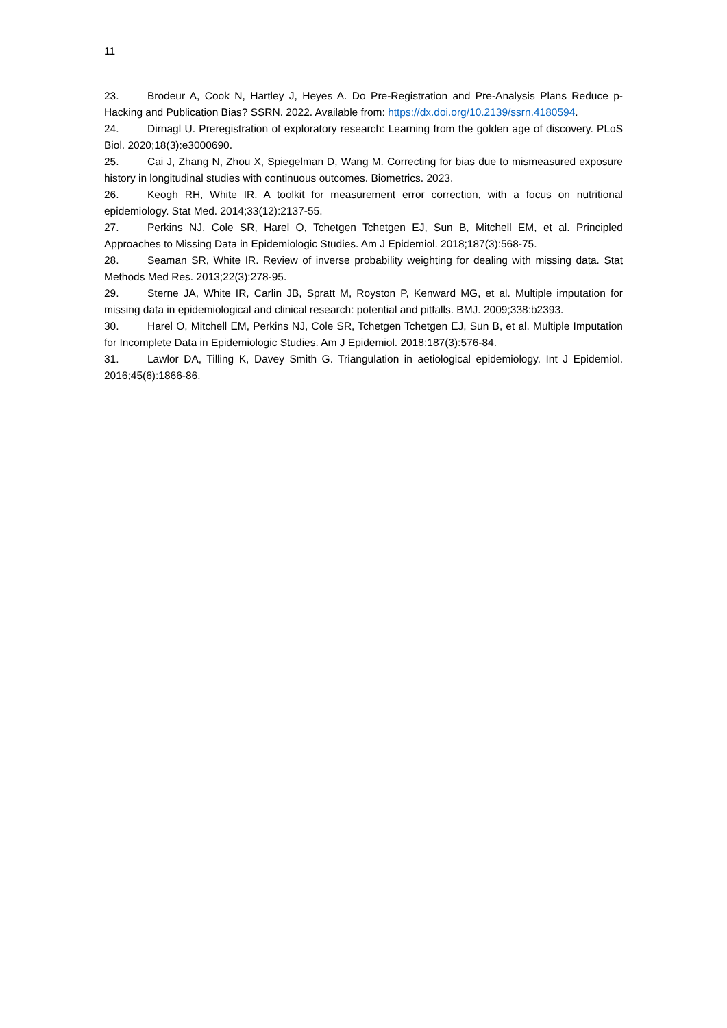11
23. Brodeur A, Cook N, Hartley J, Heyes A. Do Pre-Registration and Pre-Analysis Plans Reduce p-Hacking and Publication Bias? SSRN. 2022. Available from: https://dx.doi.org/10.2139/ssrn.4180594.
24. Dirnagl U. Preregistration of exploratory research: Learning from the golden age of discovery. PLoS Biol. 2020;18(3):e3000690.
25. Cai J, Zhang N, Zhou X, Spiegelman D, Wang M. Correcting for bias due to mismeasured exposure history in longitudinal studies with continuous outcomes. Biometrics. 2023.
26. Keogh RH, White IR. A toolkit for measurement error correction, with a focus on nutritional epidemiology. Stat Med. 2014;33(12):2137-55.
27. Perkins NJ, Cole SR, Harel O, Tchetgen Tchetgen EJ, Sun B, Mitchell EM, et al. Principled Approaches to Missing Data in Epidemiologic Studies. Am J Epidemiol. 2018;187(3):568-75.
28. Seaman SR, White IR. Review of inverse probability weighting for dealing with missing data. Stat Methods Med Res. 2013;22(3):278-95.
29. Sterne JA, White IR, Carlin JB, Spratt M, Royston P, Kenward MG, et al. Multiple imputation for missing data in epidemiological and clinical research: potential and pitfalls. BMJ. 2009;338:b2393.
30. Harel O, Mitchell EM, Perkins NJ, Cole SR, Tchetgen Tchetgen EJ, Sun B, et al. Multiple Imputation for Incomplete Data in Epidemiologic Studies. Am J Epidemiol. 2018;187(3):576-84.
31. Lawlor DA, Tilling K, Davey Smith G. Triangulation in aetiological epidemiology. Int J Epidemiol. 2016;45(6):1866-86.